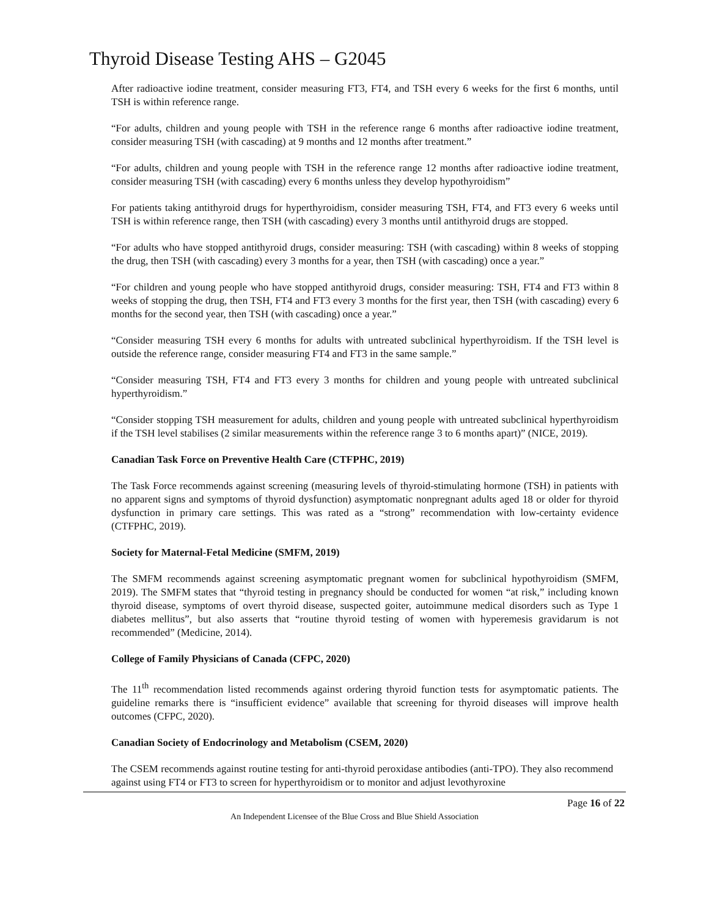Thyroid Disease Testing AHS – G2045
After radioactive iodine treatment, consider measuring FT3, FT4, and TSH every 6 weeks for the first 6 months, until TSH is within reference range.
“For adults, children and young people with TSH in the reference range 6 months after radioactive iodine treatment, consider measuring TSH (with cascading) at 9 months and 12 months after treatment.”
“For adults, children and young people with TSH in the reference range 12 months after radioactive iodine treatment, consider measuring TSH (with cascading) every 6 months unless they develop hypothyroidism”
For patients taking antithyroid drugs for hyperthyroidism, consider measuring TSH, FT4, and FT3 every 6 weeks until TSH is within reference range, then TSH (with cascading) every 3 months until antithyroid drugs are stopped.
“For adults who have stopped antithyroid drugs, consider measuring: TSH (with cascading) within 8 weeks of stopping the drug, then TSH (with cascading) every 3 months for a year, then TSH (with cascading) once a year.”
“For children and young people who have stopped antithyroid drugs, consider measuring: TSH, FT4 and FT3 within 8 weeks of stopping the drug, then TSH, FT4 and FT3 every 3 months for the first year, then TSH (with cascading) every 6 months for the second year, then TSH (with cascading) once a year.”
“Consider measuring TSH every 6 months for adults with untreated subclinical hyperthyroidism. If the TSH level is outside the reference range, consider measuring FT4 and FT3 in the same sample.”
“Consider measuring TSH, FT4 and FT3 every 3 months for children and young people with untreated subclinical hyperthyroidism.”
“Consider stopping TSH measurement for adults, children and young people with untreated subclinical hyperthyroidism if the TSH level stabilises (2 similar measurements within the reference range 3 to 6 months apart)” (NICE, 2019).
Canadian Task Force on Preventive Health Care (CTFPHC, 2019)
The Task Force recommends against screening (measuring levels of thyroid-stimulating hormone (TSH) in patients with no apparent signs and symptoms of thyroid dysfunction) asymptomatic nonpregnant adults aged 18 or older for thyroid dysfunction in primary care settings. This was rated as a “strong” recommendation with low-certainty evidence (CTFPHC, 2019).
Society for Maternal-Fetal Medicine (SMFM, 2019)
The SMFM recommends against screening asymptomatic pregnant women for subclinical hypothyroidism (SMFM, 2019). The SMFM states that “thyroid testing in pregnancy should be conducted for women “at risk,” including known thyroid disease, symptoms of overt thyroid disease, suspected goiter, autoimmune medical disorders such as Type 1 diabetes mellitus”, but also asserts that “routine thyroid testing of women with hyperemesis gravidarum is not recommended” (Medicine, 2014).
College of Family Physicians of Canada (CFPC, 2020)
The 11<sup>th</sup> recommendation listed recommends against ordering thyroid function tests for asymptomatic patients. The guideline remarks there is “insufficient evidence” available that screening for thyroid diseases will improve health outcomes (CFPC, 2020).
Canadian Society of Endocrinology and Metabolism (CSEM, 2020)
The CSEM recommends against routine testing for anti-thyroid peroxidase antibodies (anti-TPO). They also recommend against using FT4 or FT3 to screen for hyperthyroidism or to monitor and adjust levothyroxine
Page 16 of 22
An Independent Licensee of the Blue Cross and Blue Shield Association